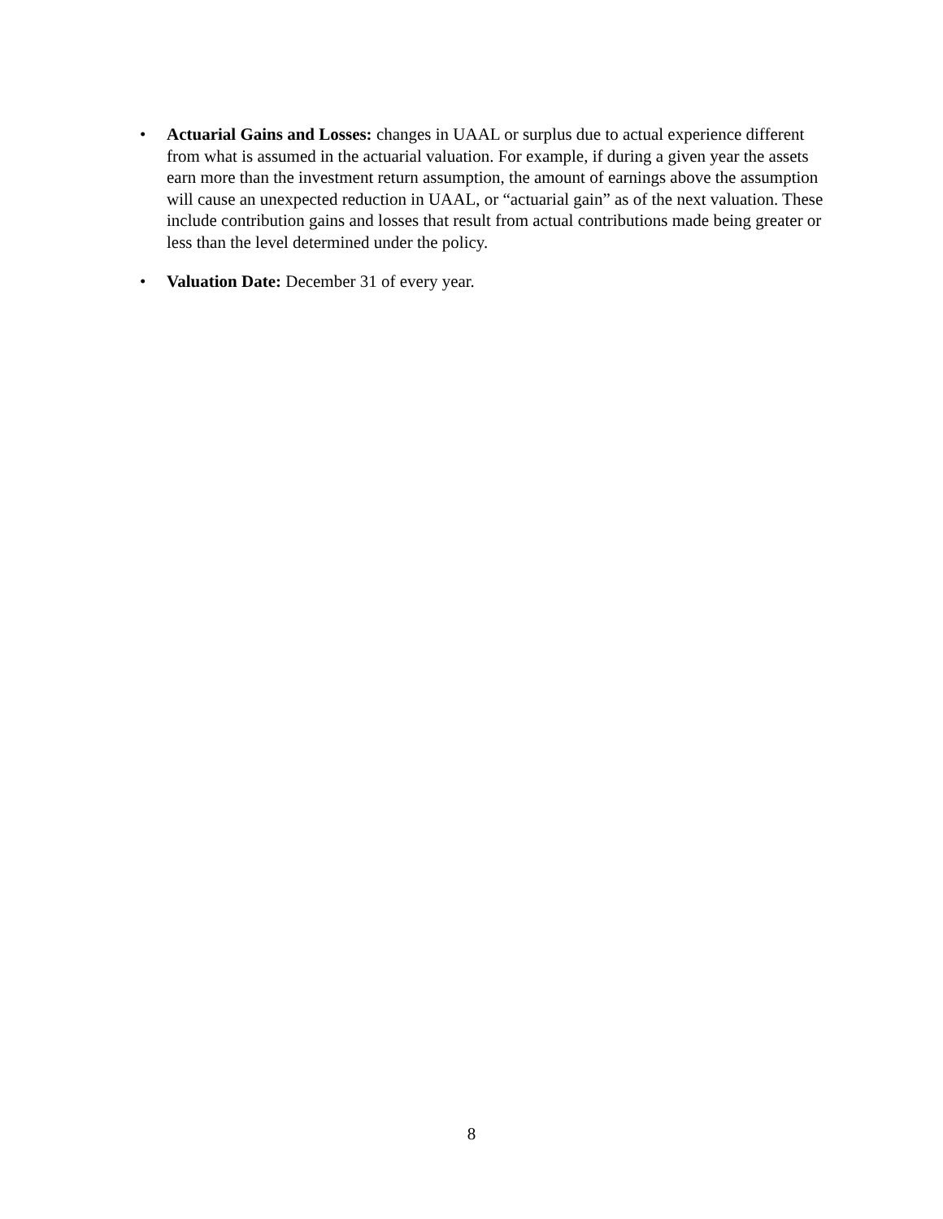• Actuarial Gains and Losses: changes in UAAL or surplus due to actual experience different from what is assumed in the actuarial valuation. For example, if during a given year the assets earn more than the investment return assumption, the amount of earnings above the assumption will cause an unexpected reduction in UAAL, or “actuarial gain” as of the next valuation. These include contribution gains and losses that result from actual contributions made being greater or less than the level determined under the policy.
• Valuation Date: December 31 of every year.
8